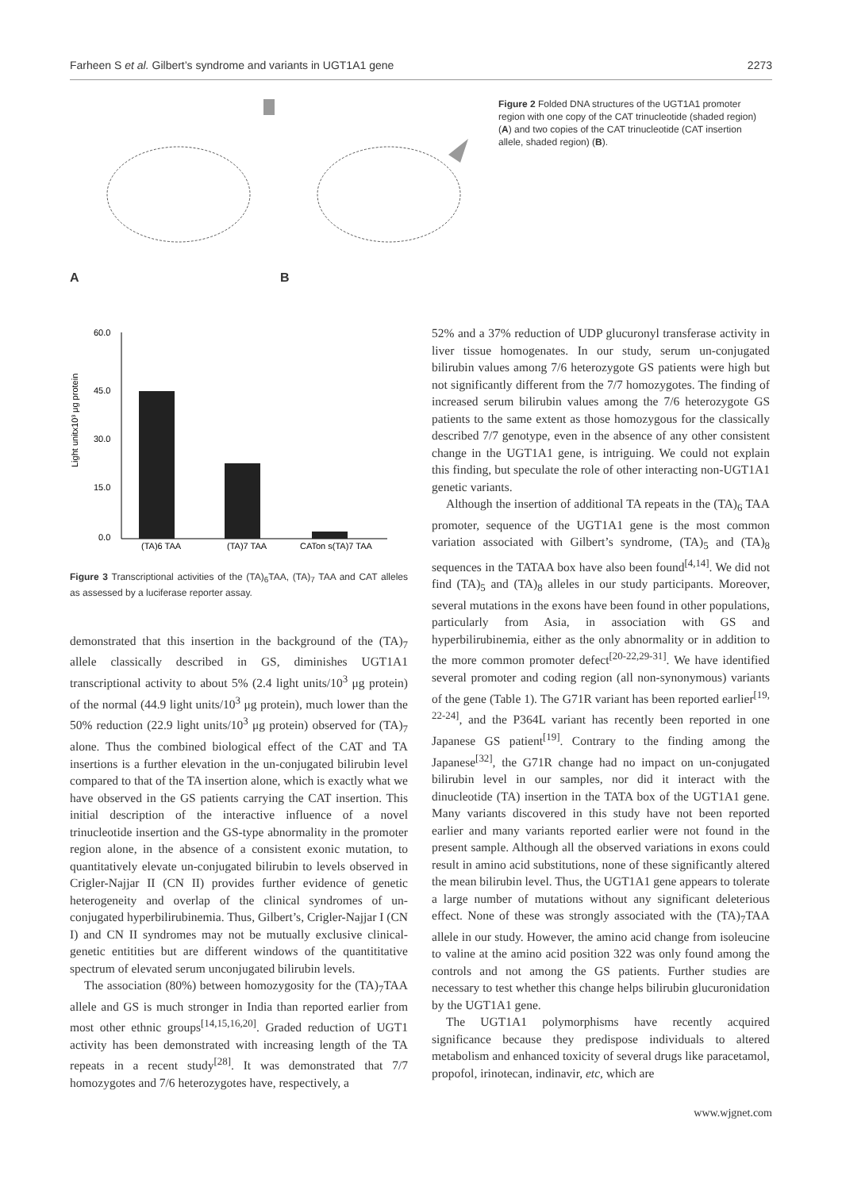Farheen S et al. Gilbert’s syndrome and variants in UGT1A1 gene 2273
A B
Figure 2 Folded DNA structures of the UGT1A1 promoter region with one copy of the CAT trinucleotide (shaded region) (A) and two copies of the CAT trinucleotide (CAT insertion allele, shaded region) (B).
Light unitx10³ μg protein
60.0
45.0
30.0
15.0
0.0
(TA)6 TAA
(TA)7 TAA
CATon s(TA)7 TAA
Figure 3 Transcriptional activities of the (TA)<sub>6</sub>TAA, (TA)<sub>7</sub> TAA and CAT alleles as assessed by a luciferase reporter assay.
demonstrated that this insertion in the background of the (TA)<sub>7</sub> allele classically described in GS, diminishes UGT1A1 transcriptional activity to about 5% (2.4 light units/10<sup>3</sup> μg protein) of the normal (44.9 light units/10<sup>3</sup> μg protein), much lower than the 50% reduction (22.9 light units/10<sup>3</sup> μg protein) observed for (TA)<sub>7</sub> alone. Thus the combined biological effect of the CAT and TA insertions is a further elevation in the un-conjugated bilirubin level compared to that of the TA insertion alone, which is exactly what we have observed in the GS patients carrying the CAT insertion. This initial description of the interactive influence of a novel trinucleotide insertion and the GS-type abnormality in the promoter region alone, in the absence of a consistent exonic mutation, to quantitatively elevate un-conjugated bilirubin to levels observed in Crigler-Najjar II (CN II) provides further evidence of genetic heterogeneity and overlap of the clinical syndromes of un-conjugated hyperbilirubinemia. Thus, Gilbert’s, Crigler-Najjar I (CN I) and CN II syndromes may not be mutually exclusive clinical-genetic entitities but are different windows of the quantititative spectrum of elevated serum unconjugated bilirubin levels.
The association (80%) between homozygosity for the (TA)<sub>7</sub>TAA allele and GS is much stronger in India than reported earlier from most other ethnic groups<sup>[14,15,16,20]</sup>. Graded reduction of UGT1 activity has been demonstrated with increasing length of the TA repeats in a recent study<sup>[28]</sup>. It was demonstrated that 7/7 homozygotes and 7/6 heterozygotes have, respectively, a
52% and a 37% reduction of UDP glucuronyl transferase activity in liver tissue homogenates. In our study, serum un-conjugated bilirubin values among 7/6 heterozygote GS patients were high but not significantly different from the 7/7 homozygotes. The finding of increased serum bilirubin values among the 7/6 heterozygote GS patients to the same extent as those homozygous for the classically described 7/7 genotype, even in the absence of any other consistent change in the UGT1A1 gene, is intriguing. We could not explain this finding, but speculate the role of other interacting non-UGT1A1 genetic variants.
Although the insertion of additional TA repeats in the (TA)<sub>6</sub> TAA promoter, sequence of the UGT1A1 gene is the most common variation associated with Gilbert’s syndrome, (TA)<sub>5</sub> and (TA)<sub>8</sub> sequences in the TATAA box have also been found<sup>[4,14]</sup>. We did not find (TA)<sub>5</sub> and (TA)<sub>8</sub> alleles in our study participants. Moreover, several mutations in the exons have been found in other populations, particularly from Asia, in association with GS and hyperbilirubinemia, either as the only abnormality or in addition to the more common promoter defect<sup>[20-22,29-31]</sup>. We have identified several promoter and coding region (all non-synonymous) variants of the gene (Table 1). The G71R variant has been reported earlier<sup>[19, 22-24]</sup>, and the P364L variant has recently been reported in one Japanese GS patient<sup>[19]</sup>. Contrary to the finding among the Japanese<sup>[32]</sup>, the G71R change had no impact on un-conjugated bilirubin level in our samples, nor did it interact with the dinucleotide (TA) insertion in the TATA box of the UGT1A1 gene. Many variants discovered in this study have not been reported earlier and many variants reported earlier were not found in the present sample. Although all the observed variations in exons could result in amino acid substitutions, none of these significantly altered the mean bilirubin level. Thus, the UGT1A1 gene appears to tolerate a large number of mutations without any significant deleterious effect. None of these was strongly associated with the (TA)<sub>7</sub>TAA allele in our study. However, the amino acid change from isoleucine to valine at the amino acid position 322 was only found among the controls and not among the GS patients. Further studies are necessary to test whether this change helps bilirubin glucuronidation by the UGT1A1 gene.
The UGT1A1 polymorphisms have recently acquired significance because they predispose individuals to altered metabolism and enhanced toxicity of several drugs like paracetamol, propofol, irinotecan, indinavir, etc, which are
www.wjgnet.com